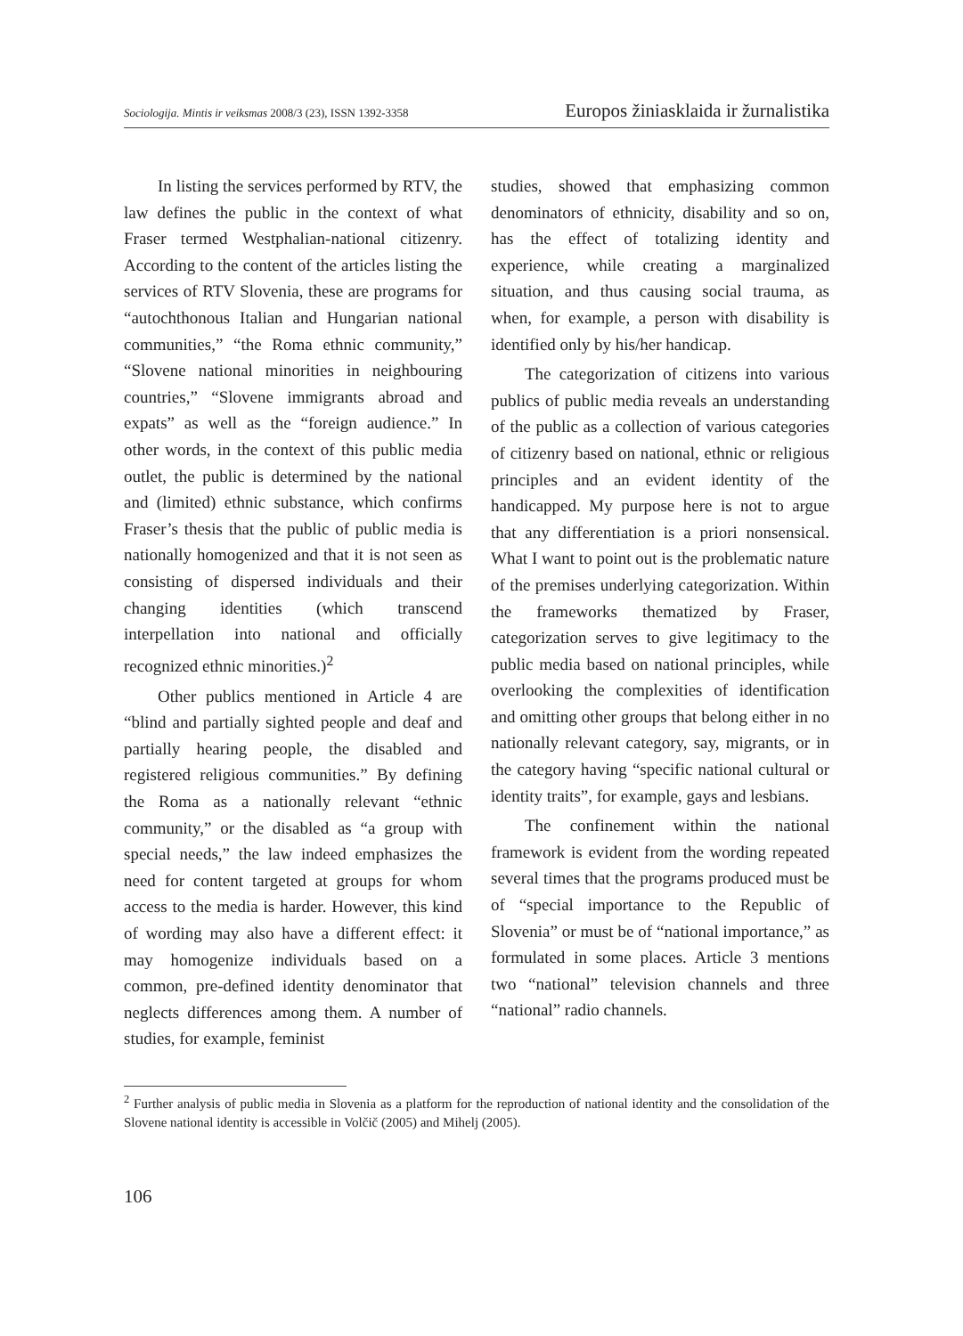Sociologija. Mintis ir veiksmas 2008/3 (23), ISSN 1392-3358 Europos žiniasklaida ir žurnalistika
In listing the services performed by RTV, the law defines the public in the context of what Fraser termed Westphalian-national citizenry. According to the content of the articles listing the services of RTV Slovenia, these are programs for “autochthonous Italian and Hungarian national communities,” “the Roma ethnic community,” “Slovene national minorities in neighbouring countries,” “Slovene immigrants abroad and expats” as well as the “foreign audience.” In other words, in the context of this public media outlet, the public is determined by the national and (limited) ethnic substance, which confirms Fraser’s thesis that the public of public media is nationally homogenized and that it is not seen as consisting of dispersed individuals and their changing identities (which transcend interpellation into national and officially recognized ethnic minorities.)<sup>2</sup>
Other publics mentioned in Article 4 are “blind and partially sighted people and deaf and partially hearing people, the disabled and registered religious communities.” By defining the Roma as a nationally relevant “ethnic community,” or the disabled as “a group with special needs,” the law indeed emphasizes the need for content targeted at groups for whom access to the media is harder. However, this kind of wording may also have a different effect: it may homogenize individuals based on a common, pre-defined identity denominator that neglects differences among them. A number of studies, for example, feminist
studies, showed that emphasizing common denominators of ethnicity, disability and so on, has the effect of totalizing identity and experience, while creating a marginalized situation, and thus causing social trauma, as when, for example, a person with disability is identified only by his/her handicap.
The categorization of citizens into various publics of public media reveals an understanding of the public as a collection of various categories of citizenry based on national, ethnic or religious principles and an evident identity of the handicapped. My purpose here is not to argue that any differentiation is a priori nonsensical. What I want to point out is the problematic nature of the premises underlying categorization. Within the frameworks thematized by Fraser, categorization serves to give legitimacy to the public media based on national principles, while overlooking the complexities of identification and omitting other groups that belong either in no nationally relevant category, say, migrants, or in the category having “specific national cultural or identity traits”, for example, gays and lesbians.
The confinement within the national framework is evident from the wording repeated several times that the programs produced must be of “special importance to the Republic of Slovenia” or must be of “national importance,” as formulated in some places. Article 3 mentions two “national” television channels and three “national” radio channels.
<sup>2</sup> Further analysis of public media in Slovenia as a platform for the reproduction of national identity and the consolidation of the Slovene national identity is accessible in Volčič (2005) and Mihelj (2005).
106